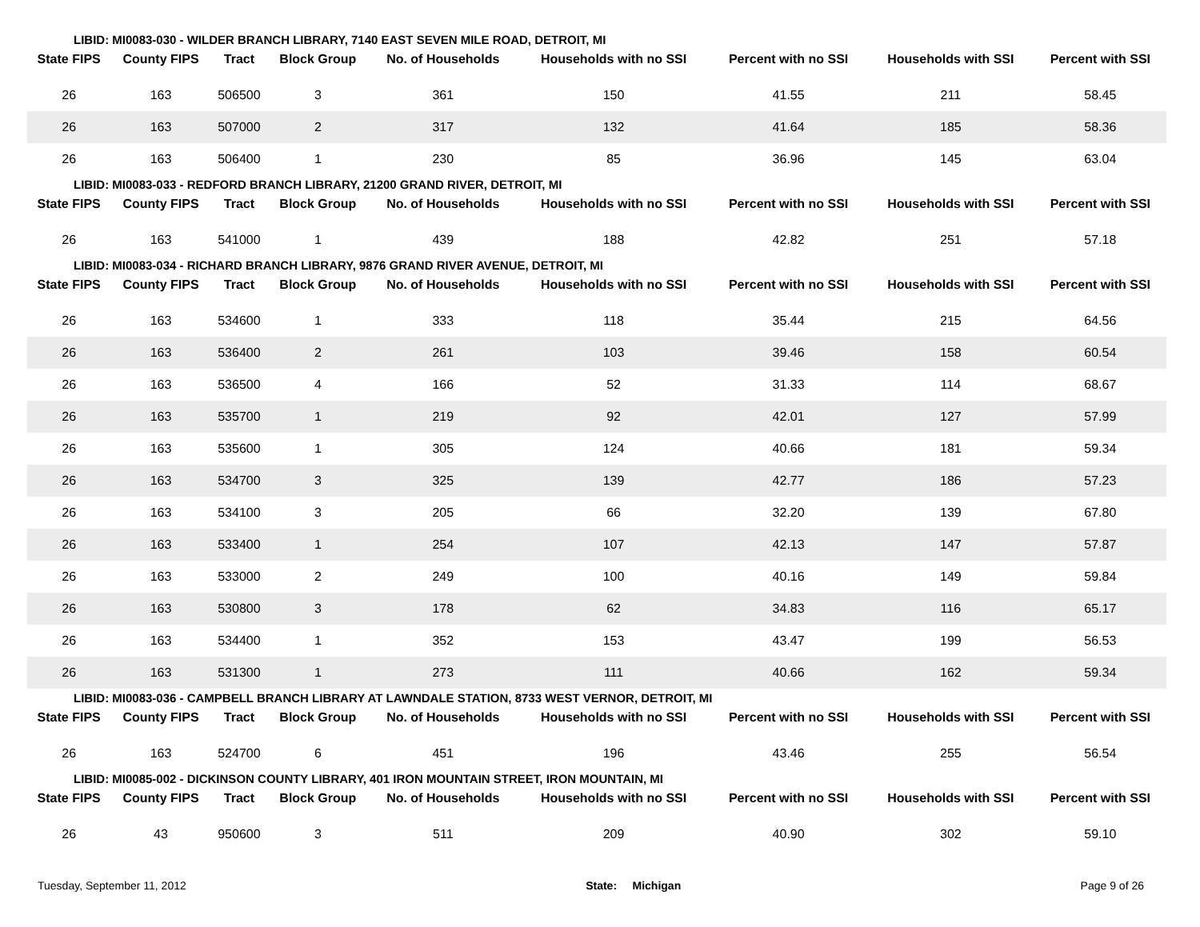LIBID: MI0083-030 - WILDER BRANCH LIBRARY, 7140 EAST SEVEN MILE ROAD, DETROIT, MI
| State FIPS | County FIPS | Tract | Block Group | No. of Households | Households with no SSI | Percent with no SSI | Households with SSI | Percent with SSI |
| --- | --- | --- | --- | --- | --- | --- | --- | --- |
| 26 | 163 | 506500 | 3 | 361 | 150 | 41.55 | 211 | 58.45 |
| 26 | 163 | 507000 | 2 | 317 | 132 | 41.64 | 185 | 58.36 |
| 26 | 163 | 506400 | 1 | 230 | 85 | 36.96 | 145 | 63.04 |
LIBID: MI0083-033 - REDFORD BRANCH LIBRARY, 21200 GRAND RIVER, DETROIT, MI
| State FIPS | County FIPS | Tract | Block Group | No. of Households | Households with no SSI | Percent with no SSI | Households with SSI | Percent with SSI |
| --- | --- | --- | --- | --- | --- | --- | --- | --- |
| 26 | 163 | 541000 | 1 | 439 | 188 | 42.82 | 251 | 57.18 |
LIBID: MI0083-034 - RICHARD BRANCH LIBRARY, 9876 GRAND RIVER AVENUE, DETROIT, MI
| State FIPS | County FIPS | Tract | Block Group | No. of Households | Households with no SSI | Percent with no SSI | Households with SSI | Percent with SSI |
| --- | --- | --- | --- | --- | --- | --- | --- | --- |
| 26 | 163 | 534600 | 1 | 333 | 118 | 35.44 | 215 | 64.56 |
| 26 | 163 | 536400 | 2 | 261 | 103 | 39.46 | 158 | 60.54 |
| 26 | 163 | 536500 | 4 | 166 | 52 | 31.33 | 114 | 68.67 |
| 26 | 163 | 535700 | 1 | 219 | 92 | 42.01 | 127 | 57.99 |
| 26 | 163 | 535600 | 1 | 305 | 124 | 40.66 | 181 | 59.34 |
| 26 | 163 | 534700 | 3 | 325 | 139 | 42.77 | 186 | 57.23 |
| 26 | 163 | 534100 | 3 | 205 | 66 | 32.20 | 139 | 67.80 |
| 26 | 163 | 533400 | 1 | 254 | 107 | 42.13 | 147 | 57.87 |
| 26 | 163 | 533000 | 2 | 249 | 100 | 40.16 | 149 | 59.84 |
| 26 | 163 | 530800 | 3 | 178 | 62 | 34.83 | 116 | 65.17 |
| 26 | 163 | 534400 | 1 | 352 | 153 | 43.47 | 199 | 56.53 |
| 26 | 163 | 531300 | 1 | 273 | 111 | 40.66 | 162 | 59.34 |
LIBID: MI0083-036 - CAMPBELL BRANCH LIBRARY AT LAWNDALE STATION, 8733 WEST VERNOR, DETROIT, MI
| State FIPS | County FIPS | Tract | Block Group | No. of Households | Households with no SSI | Percent with no SSI | Households with SSI | Percent with SSI |
| --- | --- | --- | --- | --- | --- | --- | --- | --- |
| 26 | 163 | 524700 | 6 | 451 | 196 | 43.46 | 255 | 56.54 |
LIBID: MI0085-002 - DICKINSON COUNTY LIBRARY, 401 IRON MOUNTAIN STREET, IRON MOUNTAIN, MI
| State FIPS | County FIPS | Tract | Block Group | No. of Households | Households with no SSI | Percent with no SSI | Households with SSI | Percent with SSI |
| --- | --- | --- | --- | --- | --- | --- | --- | --- |
| 26 | 43 | 950600 | 3 | 511 | 209 | 40.90 | 302 | 59.10 |
Tuesday, September 11, 2012 State: Michigan Page 9 of 26